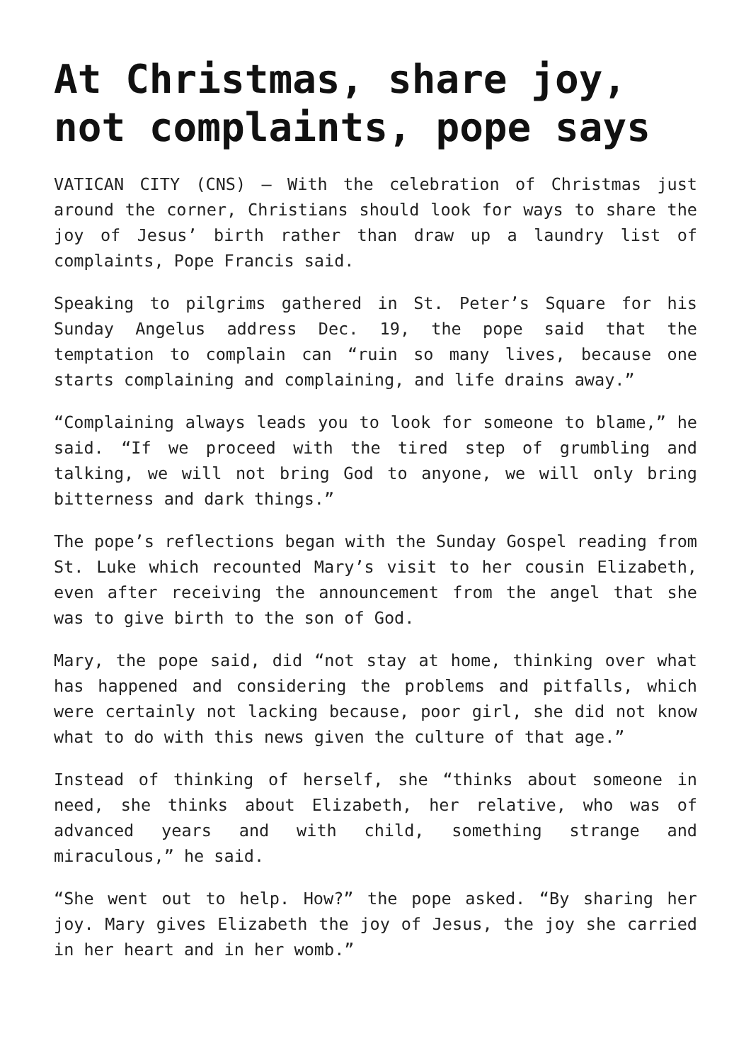At Christmas, share joy, not complaints, pope says
VATICAN CITY (CNS) — With the celebration of Christmas just around the corner, Christians should look for ways to share the joy of Jesus’ birth rather than draw up a laundry list of complaints, Pope Francis said.
Speaking to pilgrims gathered in St. Peter’s Square for his Sunday Angelus address Dec. 19, the pope said that the temptation to complain can “ruin so many lives, because one starts complaining and complaining, and life drains away.”
“Complaining always leads you to look for someone to blame,” he said. “If we proceed with the tired step of grumbling and talking, we will not bring God to anyone, we will only bring bitterness and dark things.”
The pope’s reflections began with the Sunday Gospel reading from St. Luke which recounted Mary’s visit to her cousin Elizabeth, even after receiving the announcement from the angel that she was to give birth to the son of God.
Mary, the pope said, did “not stay at home, thinking over what has happened and considering the problems and pitfalls, which were certainly not lacking because, poor girl, she did not know what to do with this news given the culture of that age.”
Instead of thinking of herself, she “thinks about someone in need, she thinks about Elizabeth, her relative, who was of advanced years and with child, something strange and miraculous,” he said.
“She went out to help. How?” the pope asked. “By sharing her joy. Mary gives Elizabeth the joy of Jesus, the joy she carried in her heart and in her womb.”